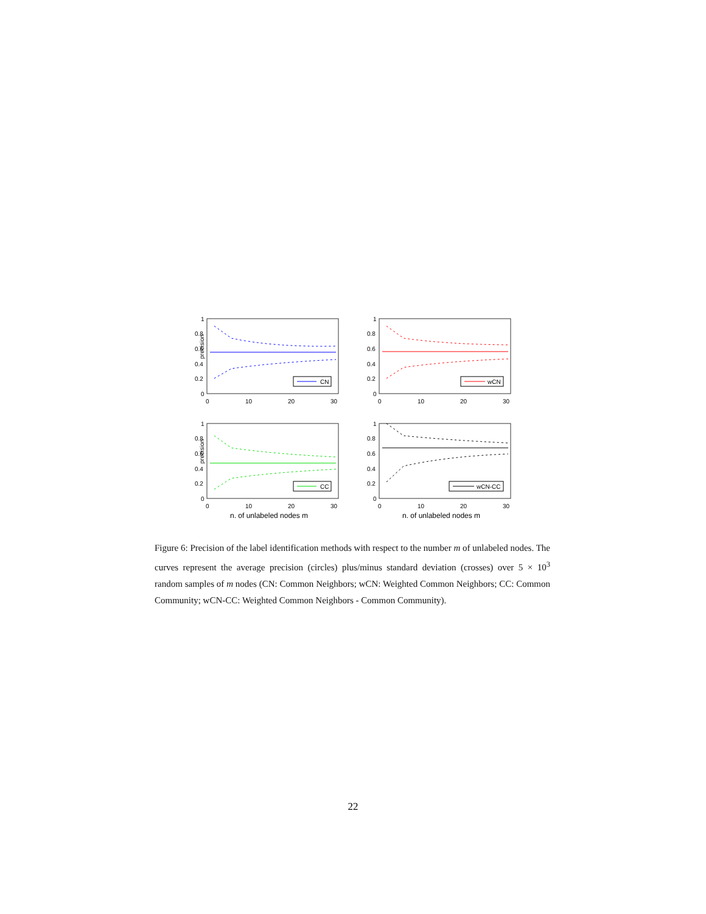precision
1
0.8
0.6
0.4
0.2
0
0
10
20
30
CN
1
0.8
0.6
0.4
0.2
0
0
10
20
30
wCN
precision
1
0.8
0.6
0.4
0.2
0
0
10
20
30
n. of unlabeled nodes m
CC
1
0.8
0.6
0.4
0.2
0
0
10
20
30
n. of unlabeled nodes m
wCN-CC
Figure 6: Precision of the label identification methods with respect to the number m of unlabeled nodes. The curves represent the average precision (circles) plus/minus standard deviation (crosses) over 5 × 10<sup>3</sup> random samples of m nodes (CN: Common Neighbors; wCN: Weighted Common Neighbors; CC: Common Community; wCN-CC: Weighted Common Neighbors - Common Community).
22